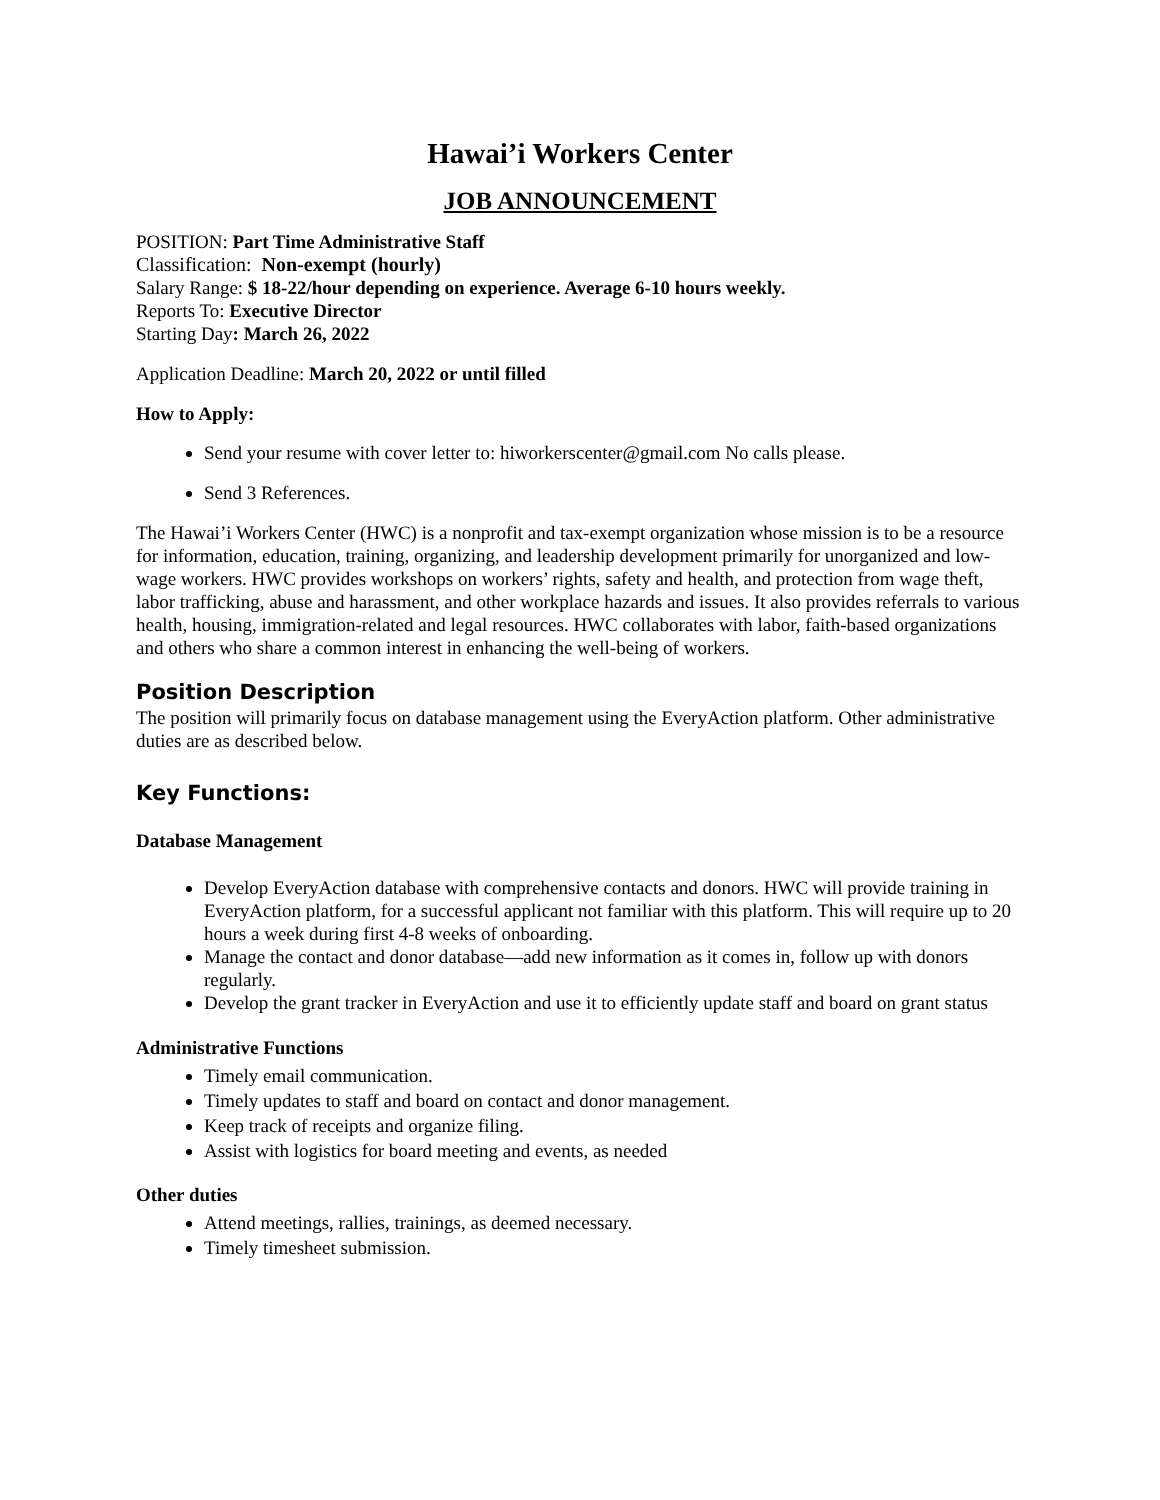Hawai’i Workers Center
JOB ANNOUNCEMENT
POSITION: Part Time Administrative Staff
Classification: Non-exempt (hourly)
Salary Range: $ 18-22/hour depending on experience. Average 6-10 hours weekly.
Reports To: Executive Director
Starting Day: March 26, 2022
Application Deadline: March 20, 2022 or until filled
How to Apply:
Send your resume with cover letter to: hiworkerscenter@gmail.com No calls please.
Send 3 References.
The Hawai’i Workers Center (HWC) is a nonprofit and tax-exempt organization whose mission is to be a resource for information, education, training, organizing, and leadership development primarily for unorganized and low-wage workers. HWC provides workshops on workers’ rights, safety and health, and protection from wage theft, labor trafficking, abuse and harassment, and other workplace hazards and issues. It also provides referrals to various health, housing, immigration-related and legal resources. HWC collaborates with labor, faith-based organizations and others who share a common interest in enhancing the well-being of workers.
Position Description
The position will primarily focus on database management using the EveryAction platform. Other administrative duties are as described below.
Key Functions:
Database Management
Develop EveryAction database with comprehensive contacts and donors. HWC will provide training in EveryAction platform, for a successful applicant not familiar with this platform. This will require up to 20 hours a week during first 4-8 weeks of onboarding.
Manage the contact and donor database—add new information as it comes in, follow up with donors regularly.
Develop the grant tracker in EveryAction and use it to efficiently update staff and board on grant status
Administrative Functions
Timely email communication.
Timely updates to staff and board on contact and donor management.
Keep track of receipts and organize filing.
Assist with logistics for board meeting and events, as needed
Other duties
Attend meetings, rallies, trainings, as deemed necessary.
Timely timesheet submission.